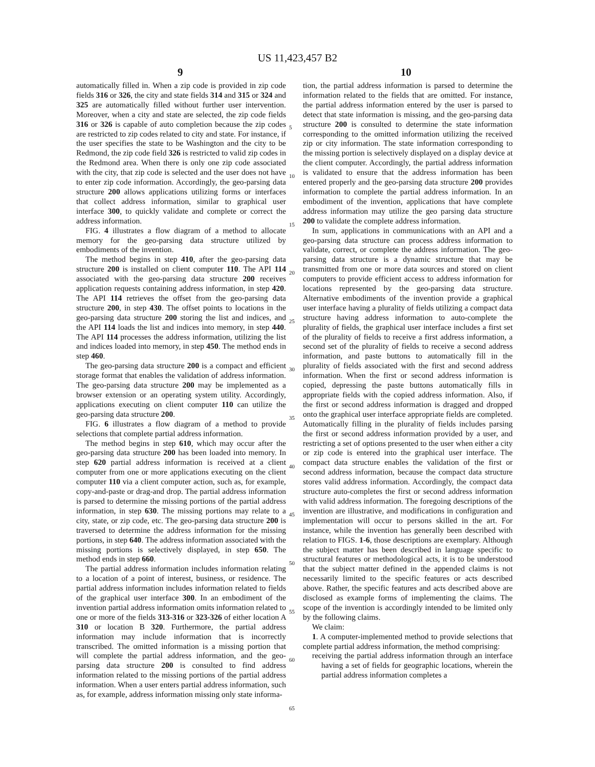US 11,423,457 B2
9 10
automatically filled in. When a zip code is provided in zip code fields 316 or 326, the city and state fields 314 and 315 or 324 and 325 are automatically filled without further user intervention. Moreover, when a city and state are selected, the zip code fields 316 or 326 is capable of auto completion because the zip codes are restricted to zip codes related to city and state. For instance, if the user specifies the state to be Washington and the city to be Redmond, the zip code field 326 is restricted to valid zip codes in the Redmond area. When there is only one zip code associated with the city, that zip code is selected and the user does not have to enter zip code information. Accordingly, the geo-parsing data structure 200 allows applications utilizing forms or interfaces that collect address information, similar to graphical user interface 300, to quickly validate and complete or correct the address information.
FIG. 4 illustrates a flow diagram of a method to allocate memory for the geo-parsing data structure utilized by embodiments of the invention.
The method begins in step 410, after the geo-parsing data structure 200 is installed on client computer 110. The API 114 associated with the geo-parsing data structure 200 receives application requests containing address information, in step 420. The API 114 retrieves the offset from the geo-parsing data structure 200, in step 430. The offset points to locations in the geo-parsing data structure 200 storing the list and indices, and the API 114 loads the list and indices into memory, in step 440. The API 114 processes the address information, utilizing the list and indices loaded into memory, in step 450. The method ends in step 460.
The geo-parsing data structure 200 is a compact and efficient storage format that enables the validation of address information. The geo-parsing data structure 200 may be implemented as a browser extension or an operating system utility. Accordingly, applications executing on client computer 110 can utilize the geo-parsing data structure 200.
FIG. 6 illustrates a flow diagram of a method to provide selections that complete partial address information.
The method begins in step 610, which may occur after the geo-parsing data structure 200 has been loaded into memory. In step 620 partial address information is received at a client computer from one or more applications executing on the client computer 110 via a client computer action, such as, for example, copy-and-paste or drag-and drop. The partial address information is parsed to determine the missing portions of the partial address information, in step 630. The missing portions may relate to a city, state, or zip code, etc. The geo-parsing data structure 200 is traversed to determine the address information for the missing portions, in step 640. The address information associated with the missing portions is selectively displayed, in step 650. The method ends in step 660.
The partial address information includes information relating to a location of a point of interest, business, or residence. The partial address information includes information related to fields of the graphical user interface 300. In an embodiment of the invention partial address information omits information related to one or more of the fields 313-316 or 323-326 of either location A 310 or location B 320. Furthermore, the partial address information may include information that is incorrectly transcribed. The omitted information is a missing portion that will complete the partial address information, and the geo-parsing data structure 200 is consulted to find address information related to the missing portions of the partial address information. When a user enters partial address information, such as, for example, address information missing only state informa-
5
10
15
20
25
30
35
40
45
50
55
60
65
tion, the partial address information is parsed to determine the information related to the fields that are omitted. For instance, the partial address information entered by the user is parsed to detect that state information is missing, and the geo-parsing data structure 200 is consulted to determine the state information corresponding to the omitted information utilizing the received zip or city information. The state information corresponding to the missing portion is selectively displayed on a display device at the client computer. Accordingly, the partial address information is validated to ensure that the address information has been entered properly and the geo-parsing data structure 200 provides information to complete the partial address information. In an embodiment of the invention, applications that have complete address information may utilize the geo parsing data structure 200 to validate the complete address information.
In sum, applications in communications with an API and a geo-parsing data structure can process address information to validate, correct, or complete the address information. The geo-parsing data structure is a dynamic structure that may be transmitted from one or more data sources and stored on client computers to provide efficient access to address information for locations represented by the geo-parsing data structure. Alternative embodiments of the invention provide a graphical user interface having a plurality of fields utilizing a compact data structure having address information to auto-complete the plurality of fields, the graphical user interface includes a first set of the plurality of fields to receive a first address information, a second set of the plurality of fields to receive a second address information, and paste buttons to automatically fill in the plurality of fields associated with the first and second address information. When the first or second address information is copied, depressing the paste buttons automatically fills in appropriate fields with the copied address information. Also, if the first or second address information is dragged and dropped onto the graphical user interface appropriate fields are completed. Automatically filling in the plurality of fields includes parsing the first or second address information provided by a user, and restricting a set of options presented to the user when either a city or zip code is entered into the graphical user interface. The compact data structure enables the validation of the first or second address information, because the compact data structure stores valid address information. Accordingly, the compact data structure auto-completes the first or second address information with valid address information. The foregoing descriptions of the invention are illustrative, and modifications in configuration and implementation will occur to persons skilled in the art. For instance, while the invention has generally been described with relation to FIGS. 1-6, those descriptions are exemplary. Although the subject matter has been described in language specific to structural features or methodological acts, it is to be understood that the subject matter defined in the appended claims is not necessarily limited to the specific features or acts described above. Rather, the specific features and acts described above are disclosed as example forms of implementing the claims. The scope of the invention is accordingly intended to be limited only by the following claims.
We claim:
1. A computer-implemented method to provide selections that complete partial address information, the method comprising:
receiving the partial address information through an interface having a set of fields for geographic locations, wherein the partial address information completes a